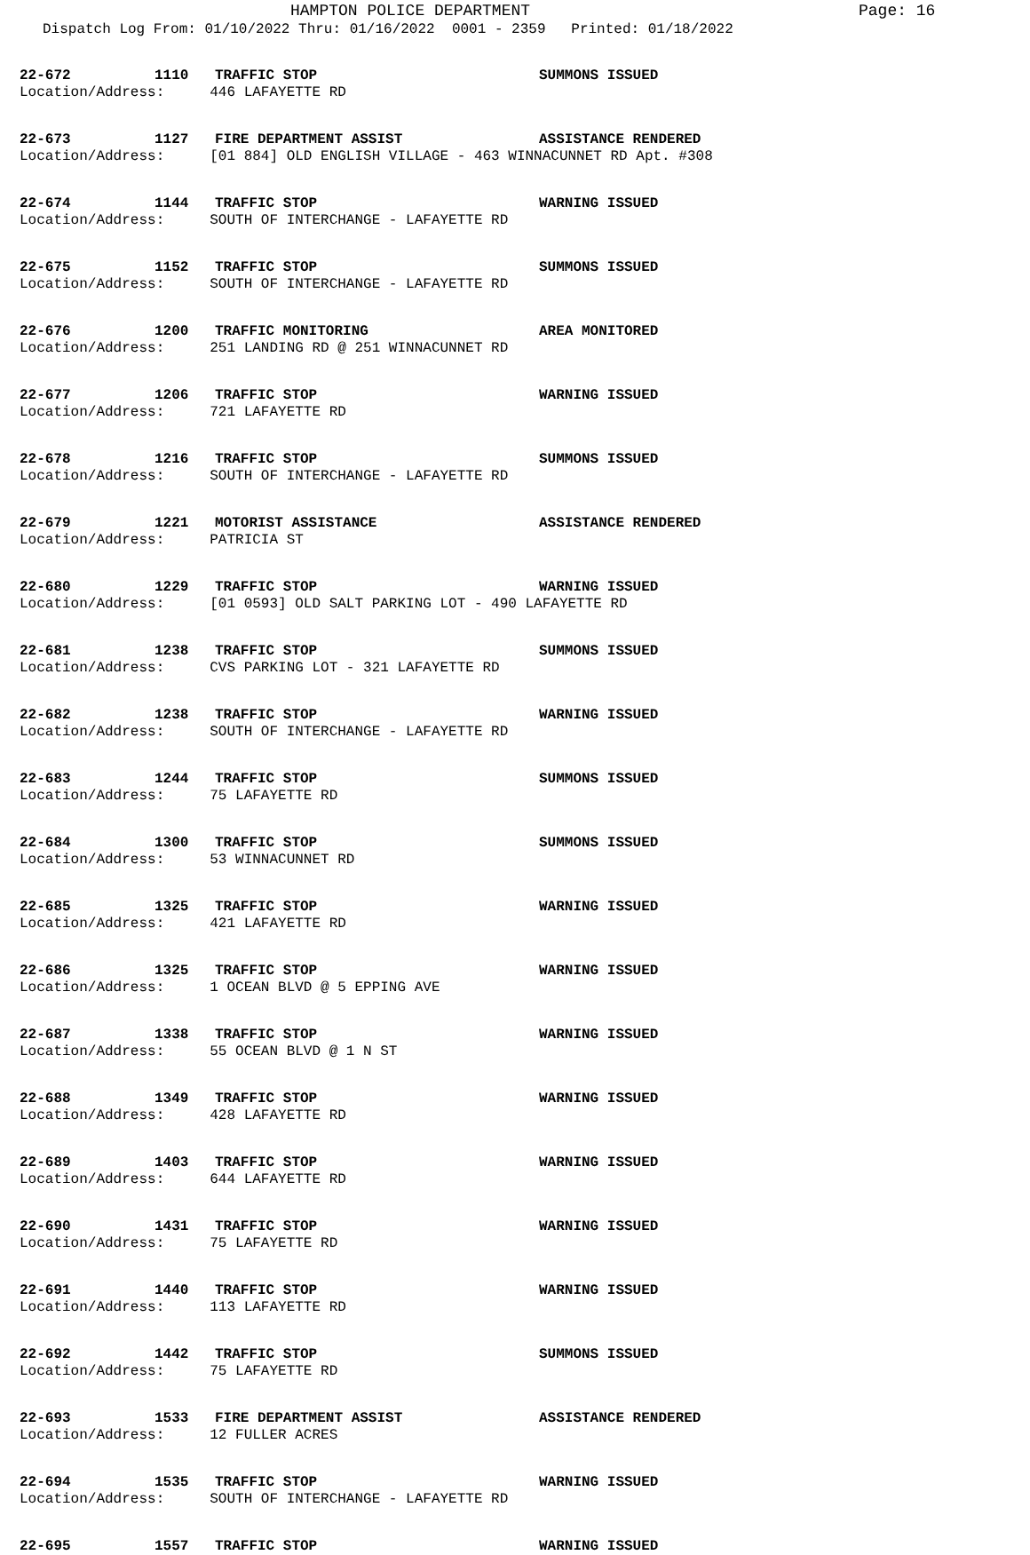HAMPTON POLICE DEPARTMENT Page: 16
Dispatch Log From: 01/10/2022 Thru: 01/16/2022 0001 - 2359 Printed: 01/18/2022
22-672 1110 TRAFFIC STOP SUMMONS ISSUED
Location/Address: 446 LAFAYETTE RD
22-673 1127 FIRE DEPARTMENT ASSIST ASSISTANCE RENDERED
Location/Address: [01 884] OLD ENGLISH VILLAGE - 463 WINNACUNNET RD Apt. #308
22-674 1144 TRAFFIC STOP WARNING ISSUED
Location/Address: SOUTH OF INTERCHANGE - LAFAYETTE RD
22-675 1152 TRAFFIC STOP SUMMONS ISSUED
Location/Address: SOUTH OF INTERCHANGE - LAFAYETTE RD
22-676 1200 TRAFFIC MONITORING AREA MONITORED
Location/Address: 251 LANDING RD @ 251 WINNACUNNET RD
22-677 1206 TRAFFIC STOP WARNING ISSUED
Location/Address: 721 LAFAYETTE RD
22-678 1216 TRAFFIC STOP SUMMONS ISSUED
Location/Address: SOUTH OF INTERCHANGE - LAFAYETTE RD
22-679 1221 MOTORIST ASSISTANCE ASSISTANCE RENDERED
Location/Address: PATRICIA ST
22-680 1229 TRAFFIC STOP WARNING ISSUED
Location/Address: [01 0593] OLD SALT PARKING LOT - 490 LAFAYETTE RD
22-681 1238 TRAFFIC STOP SUMMONS ISSUED
Location/Address: CVS PARKING LOT - 321 LAFAYETTE RD
22-682 1238 TRAFFIC STOP WARNING ISSUED
Location/Address: SOUTH OF INTERCHANGE - LAFAYETTE RD
22-683 1244 TRAFFIC STOP SUMMONS ISSUED
Location/Address: 75 LAFAYETTE RD
22-684 1300 TRAFFIC STOP SUMMONS ISSUED
Location/Address: 53 WINNACUNNET RD
22-685 1325 TRAFFIC STOP WARNING ISSUED
Location/Address: 421 LAFAYETTE RD
22-686 1325 TRAFFIC STOP WARNING ISSUED
Location/Address: 1 OCEAN BLVD @ 5 EPPING AVE
22-687 1338 TRAFFIC STOP WARNING ISSUED
Location/Address: 55 OCEAN BLVD @ 1 N ST
22-688 1349 TRAFFIC STOP WARNING ISSUED
Location/Address: 428 LAFAYETTE RD
22-689 1403 TRAFFIC STOP WARNING ISSUED
Location/Address: 644 LAFAYETTE RD
22-690 1431 TRAFFIC STOP WARNING ISSUED
Location/Address: 75 LAFAYETTE RD
22-691 1440 TRAFFIC STOP WARNING ISSUED
Location/Address: 113 LAFAYETTE RD
22-692 1442 TRAFFIC STOP SUMMONS ISSUED
Location/Address: 75 LAFAYETTE RD
22-693 1533 FIRE DEPARTMENT ASSIST ASSISTANCE RENDERED
Location/Address: 12 FULLER ACRES
22-694 1535 TRAFFIC STOP WARNING ISSUED
Location/Address: SOUTH OF INTERCHANGE - LAFAYETTE RD
22-695 1557 TRAFFIC STOP WARNING ISSUED